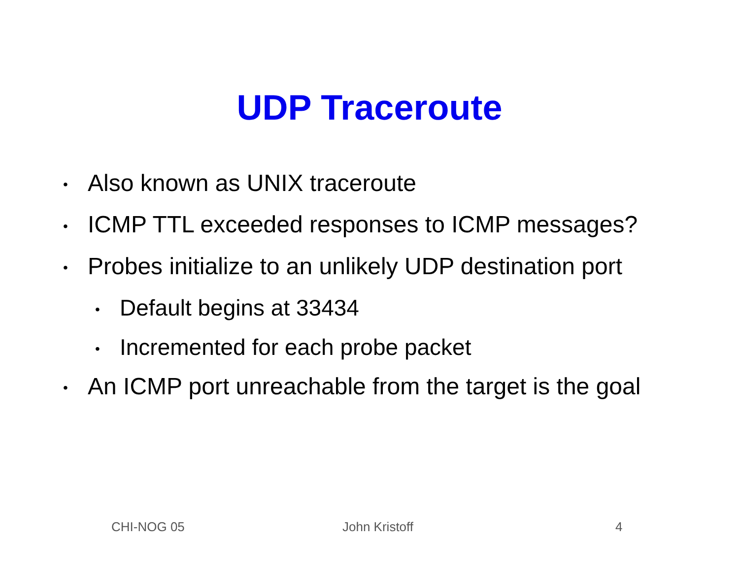UDP Traceroute
• Also known as UNIX traceroute
• ICMP TTL exceeded responses to ICMP messages?
• Probes initialize to an unlikely UDP destination port
• Default begins at 33434
• Incremented for each probe packet
• An ICMP port unreachable from the target is the goal
CHI-NOG 05 John Kristoff 4